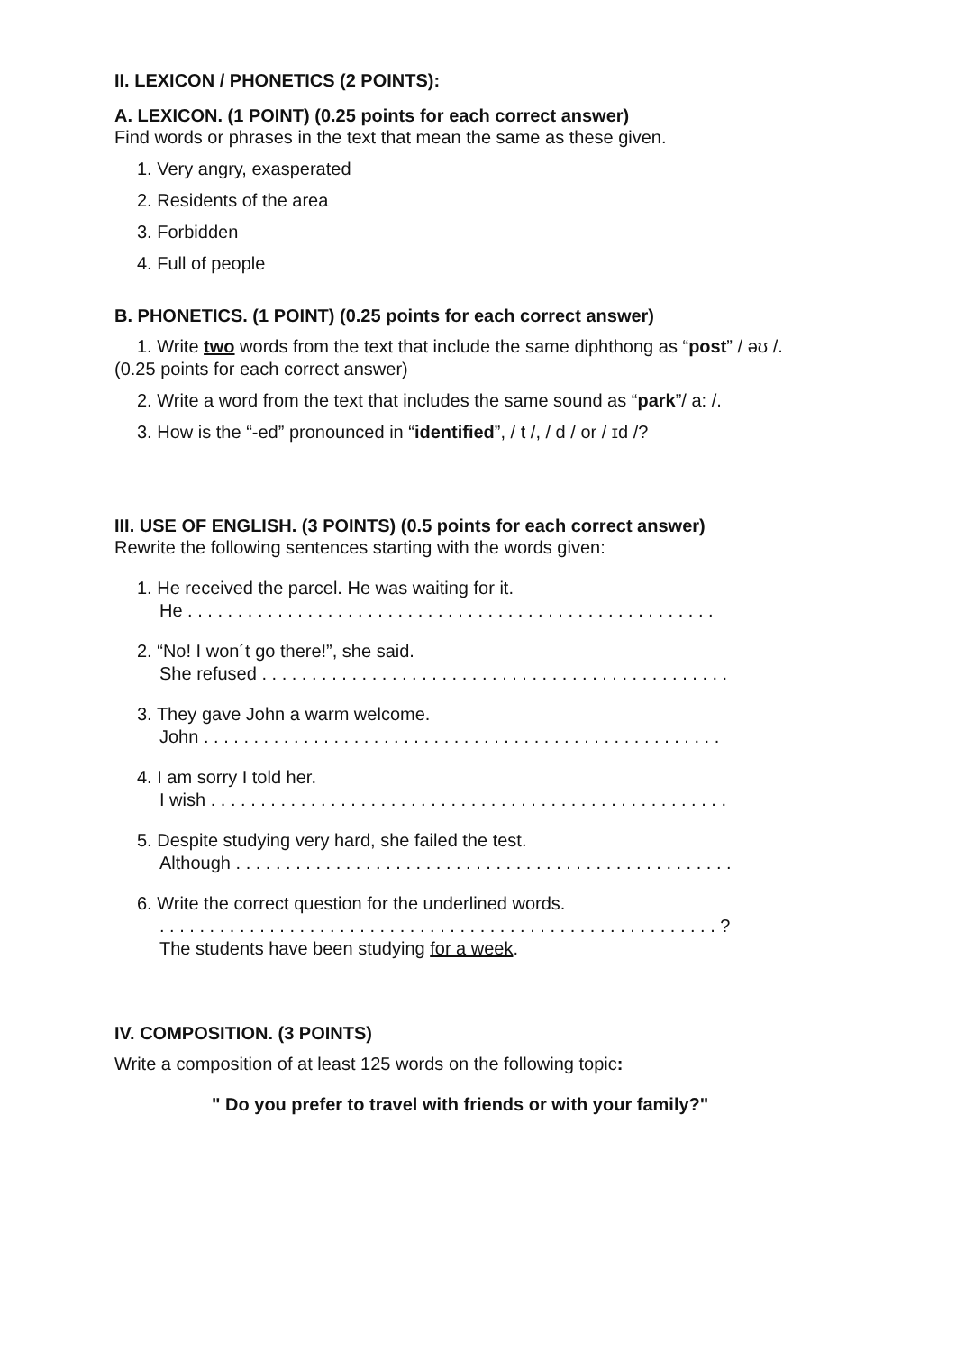II. LEXICON / PHONETICS (2 POINTS):
A. LEXICON. (1 POINT) (0.25 points for each correct answer)
Find words or phrases in the text that mean the same as these given.
1. Very angry, exasperated
2. Residents of the area
3. Forbidden
4. Full of people
B. PHONETICS. (1 POINT) (0.25 points for each correct answer)
1. Write two words from the text that include the same diphthong as “post” / əʊ /.
(0.25 points for each correct answer)
2. Write a word from the text that includes the same sound as “park”/ a: /.
3. How is the “-ed” pronounced in “identified”, / t /, / d / or / ɪd /?
III. USE OF ENGLISH. (3 POINTS) (0.5 points for each correct answer)
Rewrite the following sentences starting with the words given:
1. He received the parcel. He was waiting for it.
He . . . . . . . . . . . . . . . . . . . . . . . . . . . . . . . . . . . . . . . . . . . . . . . . . . . . .
2. “No! I won´t go there!”, she said.
She refused . . . . . . . . . . . . . . . . . . . . . . . . . . . . . . . . . . . . . . . . . . . . . . .
3. They gave John a warm welcome.
John . . . . . . . . . . . . . . . . . . . . . . . . . . . . . . . . . . . . . . . . . . . . . . . . . . . .
4. I am sorry I told her.
I wish . . . . . . . . . . . . . . . . . . . . . . . . . . . . . . . . . . . . . . . . . . . . . . . . . . . .
5. Despite studying very hard, she failed the test.
Although . . . . . . . . . . . . . . . . . . . . . . . . . . . . . . . . . . . . . . . . . . . . . . . . . .
6. Write the correct question for the underlined words.
. . . . . . . . . . . . . . . . . . . . . . . . . . . . . . . . . . . . . . . . . . . . . . . . . . . . . . . . ?
The students have been studying for a week.
IV. COMPOSITION. (3 POINTS)
Write a composition of at least 125 words on the following topic:
" Do you prefer to travel with friends or with your family?"